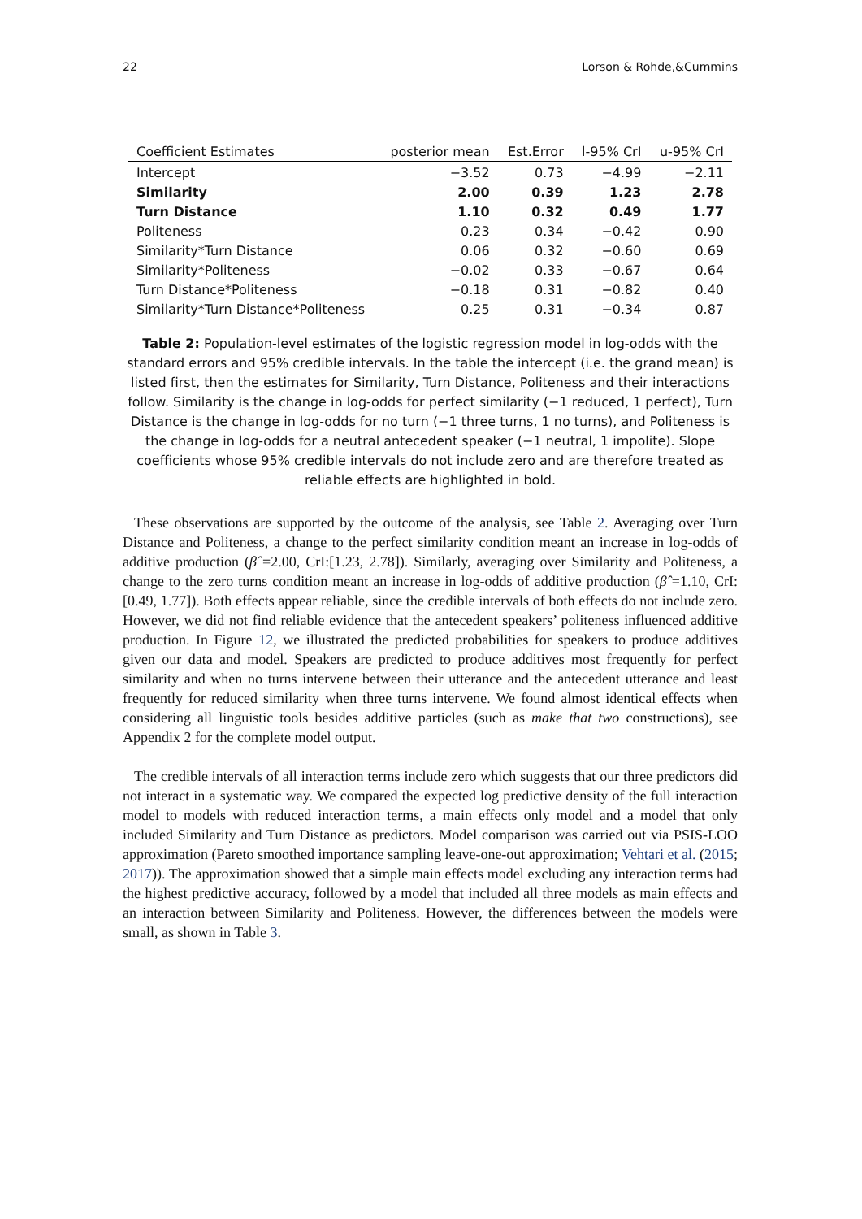22 Lorson & Rohde,&Cummins
| Coefficient Estimates | posterior mean | Est.Error | l-95% CrI | u-95% CrI |
| --- | --- | --- | --- | --- |
| Intercept | −3.52 | 0.73 | −4.99 | −2.11 |
| Similarity | 2.00 | 0.39 | 1.23 | 2.78 |
| Turn Distance | 1.10 | 0.32 | 0.49 | 1.77 |
| Politeness | 0.23 | 0.34 | −0.42 | 0.90 |
| Similarity*Turn Distance | 0.06 | 0.32 | −0.60 | 0.69 |
| Similarity*Politeness | −0.02 | 0.33 | −0.67 | 0.64 |
| Turn Distance*Politeness | −0.18 | 0.31 | −0.82 | 0.40 |
| Similarity*Turn Distance*Politeness | 0.25 | 0.31 | −0.34 | 0.87 |
Table 2: Population-level estimates of the logistic regression model in log-odds with the standard errors and 95% credible intervals. In the table the intercept (i.e. the grand mean) is listed first, then the estimates for Similarity, Turn Distance, Politeness and their interactions follow. Similarity is the change in log-odds for perfect similarity (−1 reduced, 1 perfect), Turn Distance is the change in log-odds for no turn (−1 three turns, 1 no turns), and Politeness is the change in log-odds for a neutral antecedent speaker (−1 neutral, 1 impolite). Slope coefficients whose 95% credible intervals do not include zero and are therefore treated as reliable effects are highlighted in bold.
These observations are supported by the outcome of the analysis, see Table 2. Averaging over Turn Distance and Politeness, a change to the perfect similarity condition meant an increase in log-odds of additive production (β̂ =2.00, CrI:[1.23, 2.78]). Similarly, averaging over Similarity and Politeness, a change to the zero turns condition meant an increase in log-odds of additive production (β̂ =1.10, CrI:[0.49, 1.77]). Both effects appear reliable, since the credible intervals of both effects do not include zero. However, we did not find reliable evidence that the antecedent speakers’ politeness influenced additive production. In Figure 12, we illustrated the predicted probabilities for speakers to produce additives given our data and model. Speakers are predicted to produce additives most frequently for perfect similarity and when no turns intervene between their utterance and the antecedent utterance and least frequently for reduced similarity when three turns intervene. We found almost identical effects when considering all linguistic tools besides additive particles (such as make that two constructions), see Appendix 2 for the complete model output.
The credible intervals of all interaction terms include zero which suggests that our three predictors did not interact in a systematic way. We compared the expected log predictive density of the full interaction model to models with reduced interaction terms, a main effects only model and a model that only included Similarity and Turn Distance as predictors. Model comparison was carried out via PSIS-LOO approximation (Pareto smoothed importance sampling leave-one-out approximation; Vehtari et al. (2015; 2017)). The approximation showed that a simple main effects model excluding any interaction terms had the highest predictive accuracy, followed by a model that included all three models as main effects and an interaction between Similarity and Politeness. However, the differences between the models were small, as shown in Table 3.